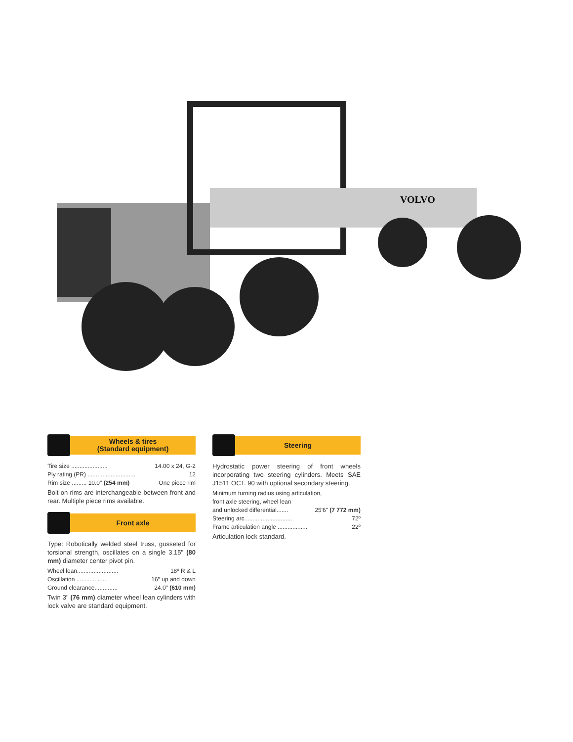VOLVO
Wheels & tires
(Standard equipment)
Tire size ...................... 14.00 x 24, G-2
Ply rating (PR) ............................. 12
Rim size ......... 10.0" (254 mm) One piece rim
Bolt-on rims are interchangeable between front and rear. Multiple piece rims available.
Front axle
Type: Robotically welded steel truss, gusseted for torsional strength, oscillates on a single 3.15" (80 mm) diameter center pivot pin.
Wheel lean......................... 18º R & L
Oscillation ................... 16º up and down
Ground clearance.............. 24.0" (610 mm)
Twin 3" (76 mm) diameter wheel lean cylinders with lock valve are standard equipment.
Steering
Hydrostatic power steering of front wheels incorporating two steering cylinders. Meets SAE J1511 OCT. 90 with optional secondary steering.
Minimum turning radius using articulation,
front axle steering, wheel lean
and unlocked differential....... 25'6" (7 772 mm)
Steering arc ............................ 72º
Frame articulation angle .................. 22º
Articulation lock standard.